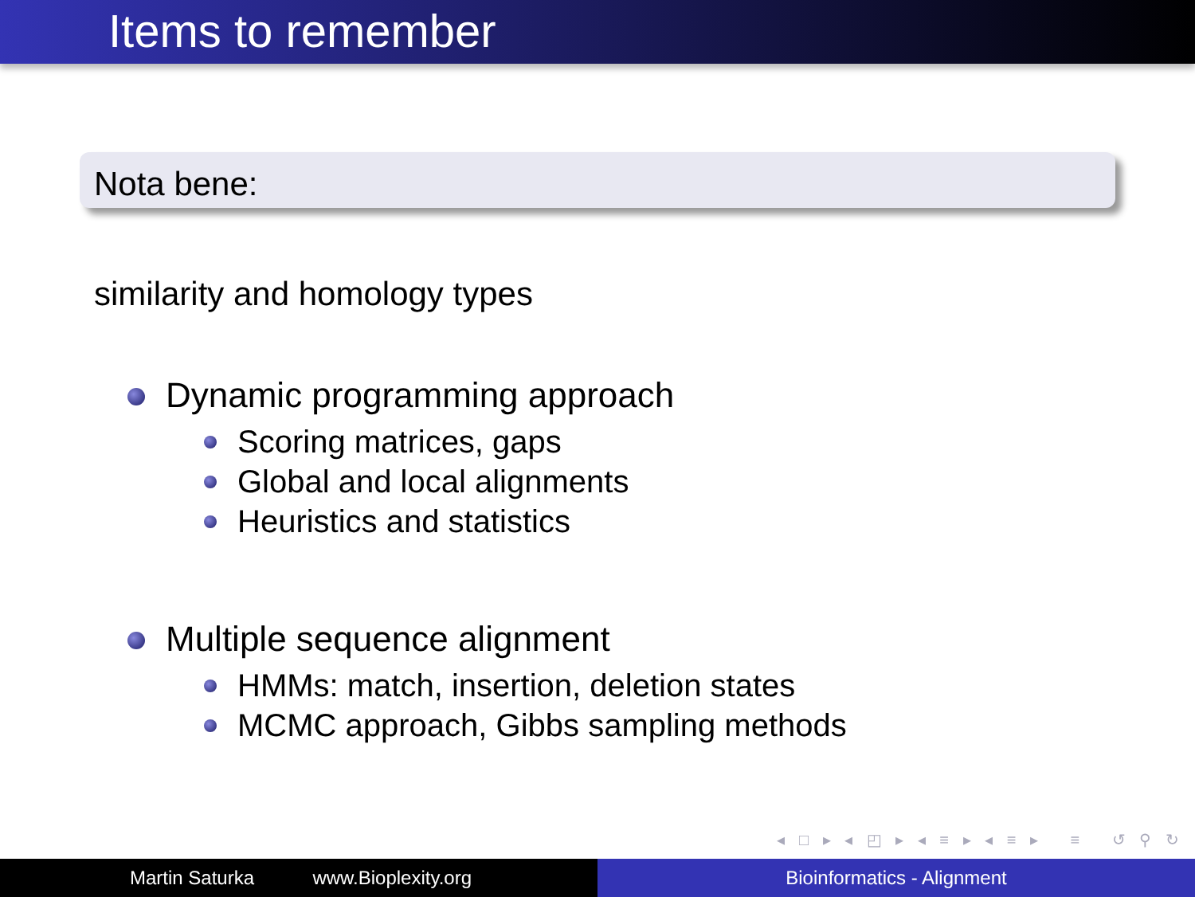Items to remember
Nota bene:
similarity and homology types
Dynamic programming approach
Scoring matrices, gaps
Global and local alignments
Heuristics and statistics
Multiple sequence alignment
HMMs: match, insertion, deletion states
MCMC approach, Gibbs sampling methods
◂ □ ▸ ◂ ◰ ▸ ◂ ≡ ▸ ◂ ≡ ▸ ≡ ↺ ⚲ ↻
Martin Saturka www.Bioplexity.org Bioinformatics - Alignment